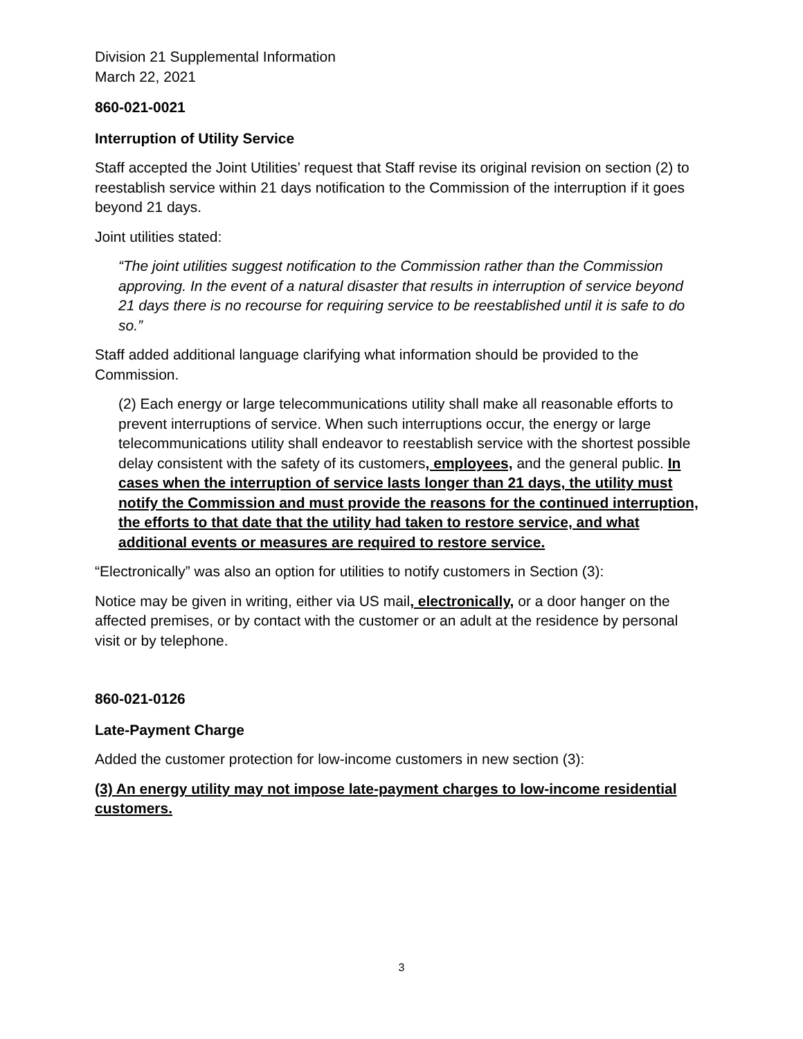Division 21 Supplemental Information
March 22, 2021
860-021-0021
Interruption of Utility Service
Staff accepted the Joint Utilities’ request that Staff revise its original revision on section (2) to reestablish service within 21 days notification to the Commission of the interruption if it goes beyond 21 days.
Joint utilities stated:
“The joint utilities suggest notification to the Commission rather than the Commission approving. In the event of a natural disaster that results in interruption of service beyond 21 days there is no recourse for requiring service to be reestablished until it is safe to do so.”
Staff added additional language clarifying what information should be provided to the Commission.
(2) Each energy or large telecommunications utility shall make all reasonable efforts to prevent interruptions of service. When such interruptions occur, the energy or large telecommunications utility shall endeavor to reestablish service with the shortest possible delay consistent with the safety of its customers, employees, and the general public. In cases when the interruption of service lasts longer than 21 days, the utility must notify the Commission and must provide the reasons for the continued interruption, the efforts to that date that the utility had taken to restore service, and what additional events or measures are required to restore service.
“Electronically” was also an option for utilities to notify customers in Section (3):
Notice may be given in writing, either via US mail, electronically, or a door hanger on the affected premises, or by contact with the customer or an adult at the residence by personal visit or by telephone.
860-021-0126
Late-Payment Charge
Added the customer protection for low-income customers in new section (3):
(3) An energy utility may not impose late-payment charges to low-income residential customers.
3